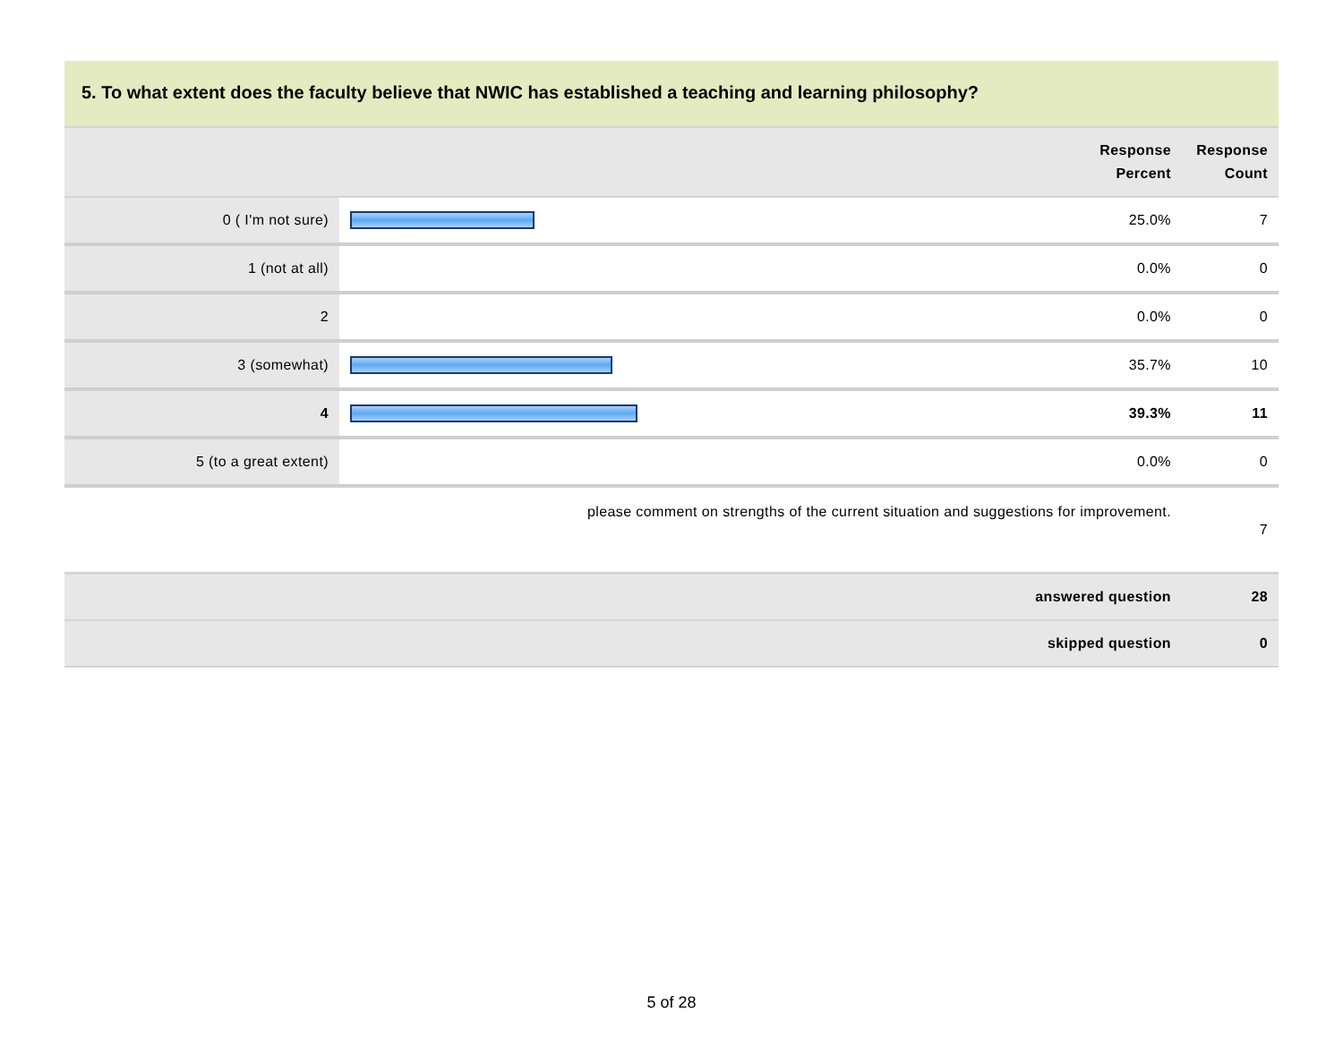5. To what extent does the faculty believe that NWIC has established a teaching and learning philosophy?
| | | Response Percent | Response Count |
| --- | --- | --- | --- |
| 0 ( I'm not sure) | | 25.0% | 7 |
| 1 (not at all) | | 0.0% | 0 |
| 2 | | 0.0% | 0 |
| 3 (somewhat) | | 35.7% | 10 |
| 4 | | 39.3% | 11 |
| 5 (to a great extent) | | 0.0% | 0 |
| please comment on strengths of the current situation and suggestions for improvement. | | | 7 |
| answered question | | | 28 |
| skipped question | | | 0 |
5 of 28